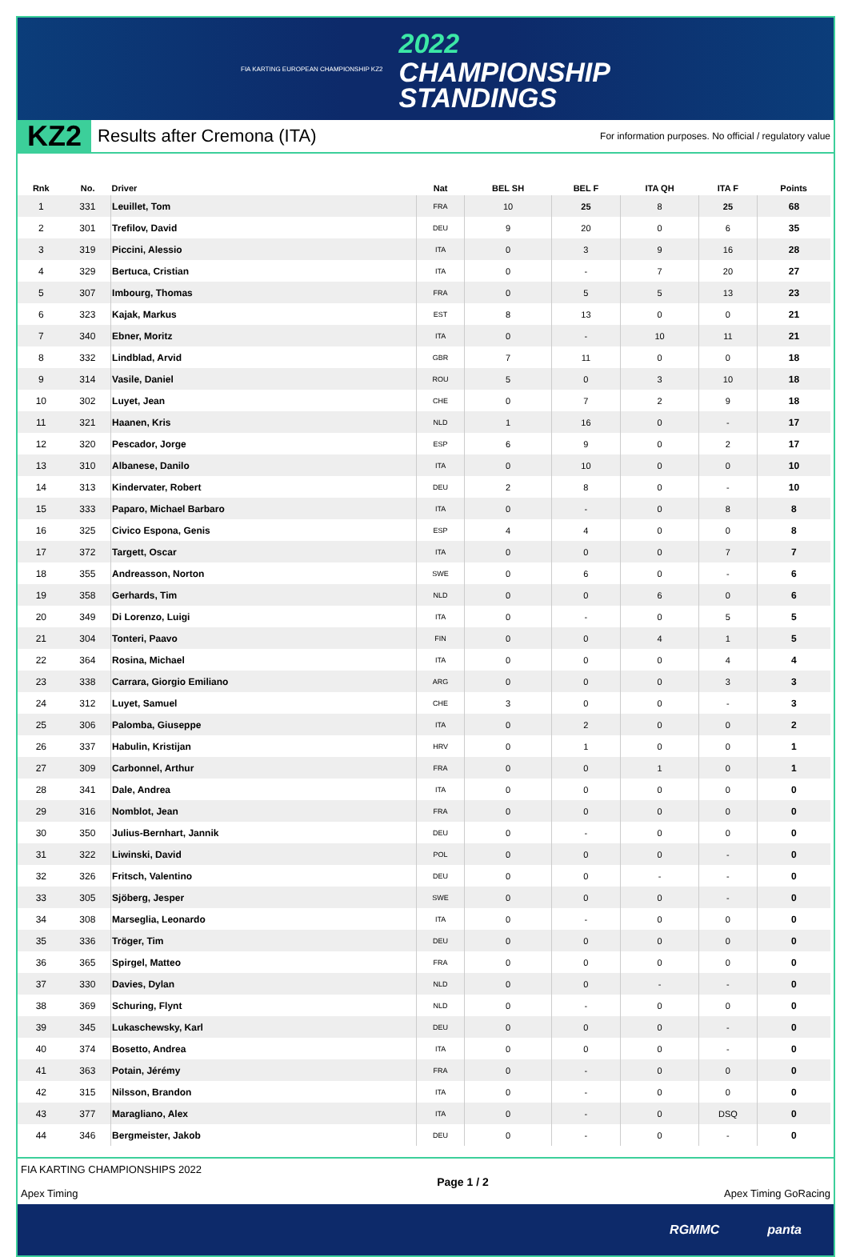FIA KARTING EUROPEAN CHAMPIONSHIP KZ2
2022
CHAMPIONSHIP
STANDINGS
KZ2
Results after Cremona (ITA)
For information purposes. No official / regulatory value
| Rnk | No. | Driver | Nat | BEL SH | BEL F | ITA QH | ITA F | Points |
| --- | --- | --- | --- | --- | --- | --- | --- | --- |
| 1 | 331 | Leuillet, Tom | FRA | 10 | 25 | 8 | 25 | 68 |
| 2 | 301 | Trefilov, David | DEU | 9 | 20 | 0 | 6 | 35 |
| 3 | 319 | Piccini, Alessio | ITA | 0 | 3 | 9 | 16 | 28 |
| 4 | 329 | Bertuca, Cristian | ITA | 0 | - | 7 | 20 | 27 |
| 5 | 307 | Imbourg, Thomas | FRA | 0 | 5 | 5 | 13 | 23 |
| 6 | 323 | Kajak, Markus | EST | 8 | 13 | 0 | 0 | 21 |
| 7 | 340 | Ebner, Moritz | ITA | 0 | - | 10 | 11 | 21 |
| 8 | 332 | Lindblad, Arvid | GBR | 7 | 11 | 0 | 0 | 18 |
| 9 | 314 | Vasile, Daniel | ROU | 5 | 0 | 3 | 10 | 18 |
| 10 | 302 | Luyet, Jean | CHE | 0 | 7 | 2 | 9 | 18 |
| 11 | 321 | Haanen, Kris | NLD | 1 | 16 | 0 | - | 17 |
| 12 | 320 | Pescador, Jorge | ESP | 6 | 9 | 0 | 2 | 17 |
| 13 | 310 | Albanese, Danilo | ITA | 0 | 10 | 0 | 0 | 10 |
| 14 | 313 | Kindervater, Robert | DEU | 2 | 8 | 0 | - | 10 |
| 15 | 333 | Paparo, Michael Barbaro | ITA | 0 | - | 0 | 8 | 8 |
| 16 | 325 | Civico Espona, Genis | ESP | 4 | 4 | 0 | 0 | 8 |
| 17 | 372 | Targett, Oscar | ITA | 0 | 0 | 0 | 7 | 7 |
| 18 | 355 | Andreasson, Norton | SWE | 0 | 6 | 0 | - | 6 |
| 19 | 358 | Gerhards, Tim | NLD | 0 | 0 | 6 | 0 | 6 |
| 20 | 349 | Di Lorenzo, Luigi | ITA | 0 | - | 0 | 5 | 5 |
| 21 | 304 | Tonteri, Paavo | FIN | 0 | 0 | 4 | 1 | 5 |
| 22 | 364 | Rosina, Michael | ITA | 0 | 0 | 0 | 4 | 4 |
| 23 | 338 | Carrara, Giorgio Emiliano | ARG | 0 | 0 | 0 | 3 | 3 |
| 24 | 312 | Luyet, Samuel | CHE | 3 | 0 | 0 | - | 3 |
| 25 | 306 | Palomba, Giuseppe | ITA | 0 | 2 | 0 | 0 | 2 |
| 26 | 337 | Habulin, Kristijan | HRV | 0 | 1 | 0 | 0 | 1 |
| 27 | 309 | Carbonnel, Arthur | FRA | 0 | 0 | 1 | 0 | 1 |
| 28 | 341 | Dale, Andrea | ITA | 0 | 0 | 0 | 0 | 0 |
| 29 | 316 | Nomblot, Jean | FRA | 0 | 0 | 0 | 0 | 0 |
| 30 | 350 | Julius-Bernhart, Jannik | DEU | 0 | - | 0 | 0 | 0 |
| 31 | 322 | Liwinski, David | POL | 0 | 0 | 0 | - | 0 |
| 32 | 326 | Fritsch, Valentino | DEU | 0 | 0 | - | - | 0 |
| 33 | 305 | Sjöberg, Jesper | SWE | 0 | 0 | 0 | - | 0 |
| 34 | 308 | Marseglia, Leonardo | ITA | 0 | - | 0 | 0 | 0 |
| 35 | 336 | Tröger, Tim | DEU | 0 | 0 | 0 | 0 | 0 |
| 36 | 365 | Spirgel, Matteo | FRA | 0 | 0 | 0 | 0 | 0 |
| 37 | 330 | Davies, Dylan | NLD | 0 | 0 | - | - | 0 |
| 38 | 369 | Schuring, Flynt | NLD | 0 | - | 0 | 0 | 0 |
| 39 | 345 | Lukaschewsky, Karl | DEU | 0 | 0 | 0 | - | 0 |
| 40 | 374 | Bosetto, Andrea | ITA | 0 | 0 | 0 | - | 0 |
| 41 | 363 | Potain, Jérémy | FRA | 0 | - | 0 | 0 | 0 |
| 42 | 315 | Nilsson, Brandon | ITA | 0 | - | 0 | 0 | 0 |
| 43 | 377 | Maragliano, Alex | ITA | 0 | - | 0 | DSQ | 0 |
| 44 | 346 | Bergmeister, Jakob | DEU | 0 | - | 0 | - | 0 |
FIA KARTING CHAMPIONSHIPS 2022
Apex Timing
Page 1 / 2 Apex Timing GoRacing
RGMMC panta